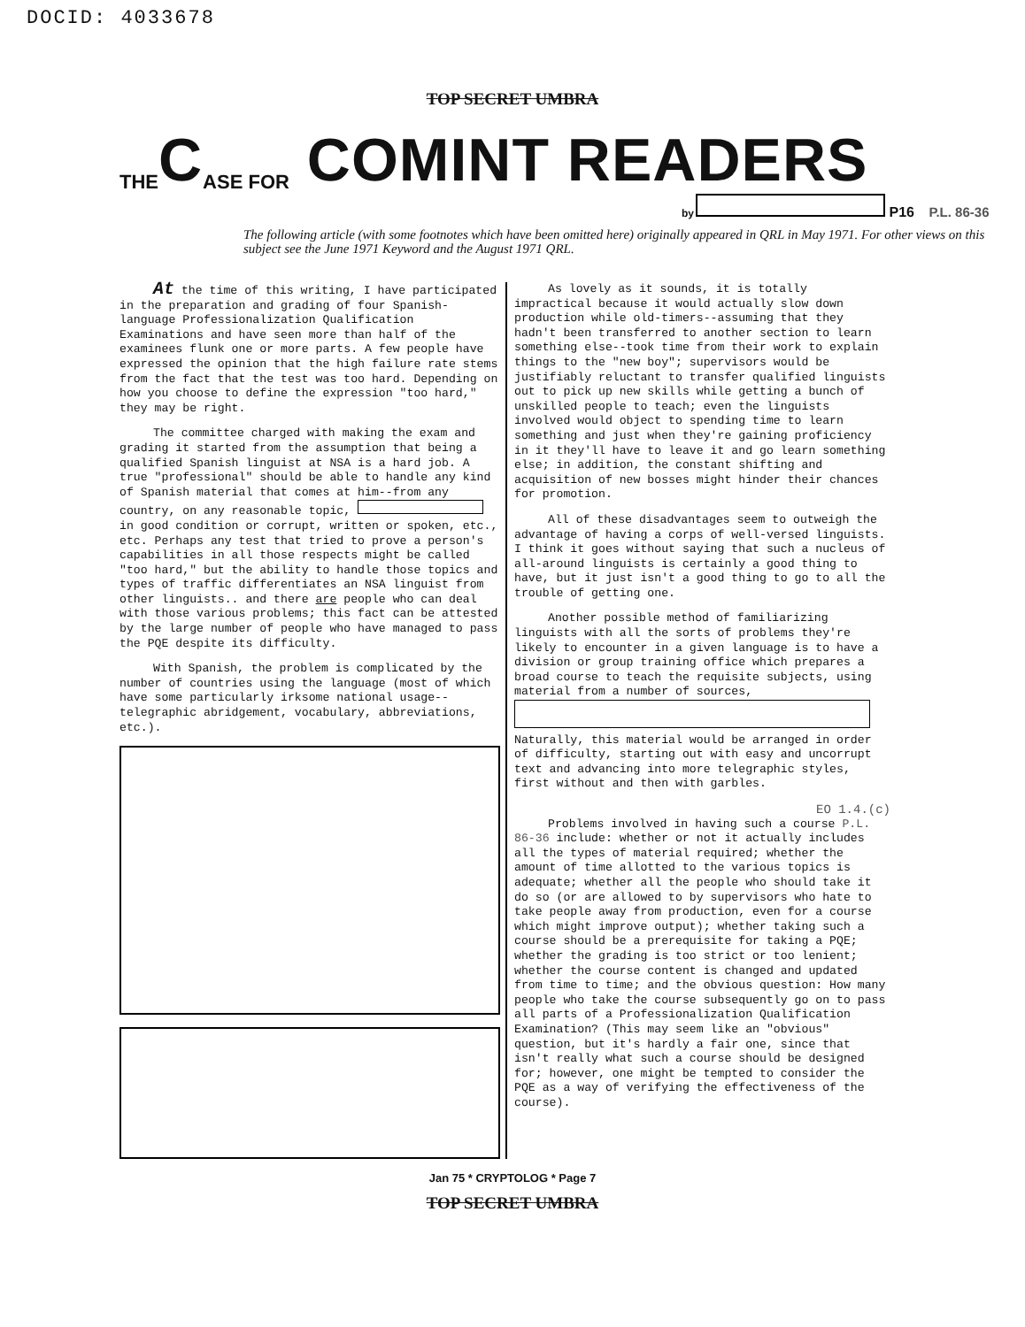DOCID: 4033678
TOP SECRET UMBRA
THE C ASE FOR COMINT READERS
by P16 P.L. 86-36
The following article (with some footnotes which have been omitted here) originally appeared in QRL in May 1971. For other views on this subject see the June 1971 Keyword and the August 1971 QRL.
At the time of this writing, I have participated in the preparation and grading of four Spanish-language Professionalization Qualification Examinations and have seen more than half of the examinees flunk one or more parts. A few people have expressed the opinion that the high failure rate stems from the fact that the test was too hard. Depending on how you choose to define the expression "too hard," they may be right.
The committee charged with making the exam and grading it started from the assumption that being a qualified Spanish linguist at NSA is a hard job. A true "professional" should be able to handle any kind of Spanish material that comes at him--from any country, on any reasonable topic, in good condition or corrupt, written or spoken, etc., etc. Perhaps any test that tried to prove a person's capabilities in all those respects might be called "too hard," but the ability to handle those topics and types of traffic differentiates an NSA linguist from other linguists.. and there are people who can deal with those various problems; this fact can be attested by the large number of people who have managed to pass the PQE despite its difficulty.
With Spanish, the problem is complicated by the number of countries using the language (most of which have some particularly irksome national usage--telegraphic abridgement, vocabulary, abbreviations, etc.).
As lovely as it sounds, it is totally impractical because it would actually slow down production while old-timers--assuming that they hadn't been transferred to another section to learn something else--took time from their work to explain things to the "new boy"; supervisors would be justifiably reluctant to transfer qualified linguists out to pick up new skills while getting a bunch of unskilled people to teach; even the linguists involved would object to spending time to learn something and just when they're gaining proficiency in it they'll have to leave it and go learn something else; in addition, the constant shifting and acquisition of new bosses might hinder their chances for promotion.
All of these disadvantages seem to outweigh the advantage of having a corps of well-versed linguists. I think it goes without saying that such a nucleus of all-around linguists is certainly a good thing to have, but it just isn't a good thing to go to all the trouble of getting one.
Another possible method of familiarizing linguists with all the sorts of problems they're likely to encounter in a given language is to have a division or group training office which prepares a broad course to teach the requisite subjects, using material from a number of sources, Naturally, this material would be arranged in order of difficulty, starting out with easy and uncorrupt text and advancing into more telegraphic styles, first without and then with garbles.
EO 1.4.(c)
Problems involved in having such a course P.L. 86-36 include: whether or not it actually includes all the types of material required; whether the amount of time allotted to the various topics is adequate; whether all the people who should take it do so (or are allowed to by supervisors who hate to take people away from production, even for a course which might improve output); whether taking such a course should be a prerequisite for taking a PQE; whether the grading is too strict or too lenient; whether the course content is changed and updated from time to time; and the obvious question: How many people who take the course subsequently go on to pass all parts of a Professionalization Qualification Examination? (This may seem like an "obvious" question, but it's hardly a fair one, since that isn't really what such a course should be designed for; however, one might be tempted to consider the PQE as a way of verifying the effectiveness of the course).
Jan 75 * CRYPTOLOG * Page 7
TOP SECRET UMBRA